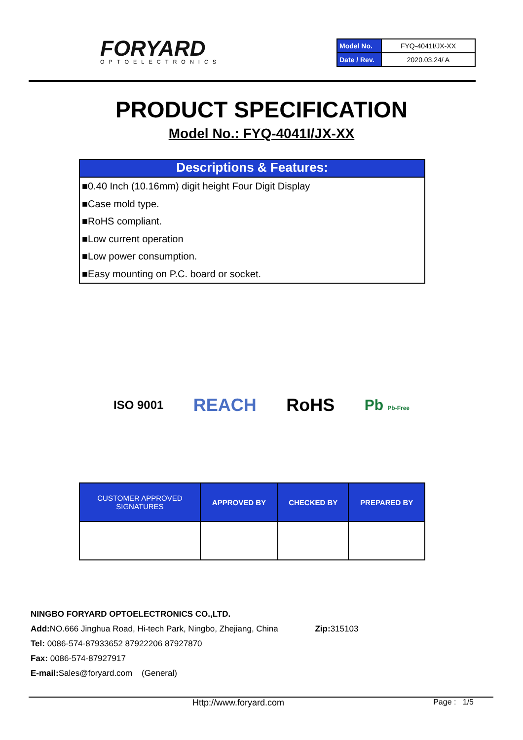FORYARD OPTOELECTRONICS
| Model No. | FYQ-4041I/JX-XX |
| Date / Rev. | 2020.03.24/ A |
PRODUCT SPECIFICATION
Model No.: FYQ-4041I/JX-XX
Descriptions & Features:
■0.40 Inch (10.16mm) digit height Four Digit Display
■Case mold type.
■RoHS compliant.
■Low current operation
■Low power consumption.
■Easy mounting on P.C. board or socket.
ISO 9001 REACH RoHS Pb Pb-Free
| CUSTOMER APPROVED SIGNATURES | APPROVED BY | CHECKED BY | PREPARED BY |
| --- | --- | --- | --- |
NINGBO FORYARD OPTOELECTRONICS CO.,LTD.
Add: NO.666 Jinghua Road, Hi-tech Park, Ningbo, Zhejiang, China Zip: 315103
Tel: 0086-574-87933652 87922206 87927870
Fax: 0086-574-87927917
E-mail: Sales@foryard.com (General)
Http://www.foryard.com Page : 1/5